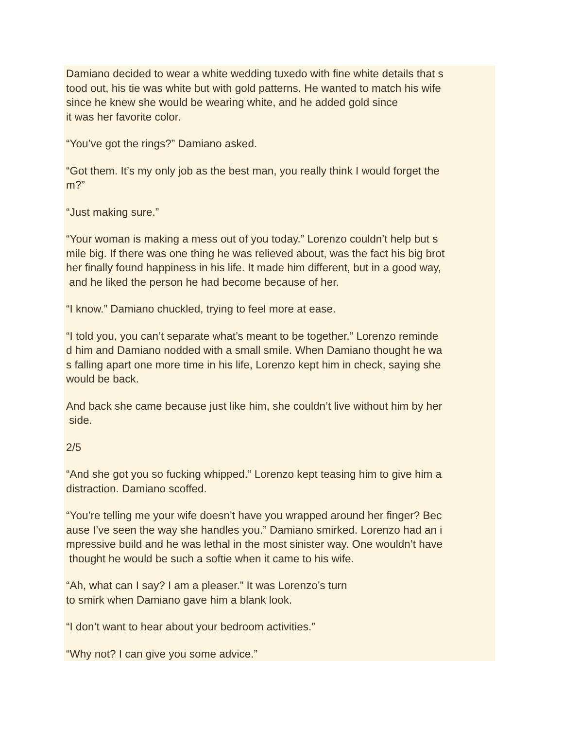Damiano decided to wear a white wedding tuxedo with fine white details that s
tood out, his tie was white but with gold patterns. He wanted to match his wife
since he knew she would be wearing white, and he added gold since
it was her favorite color.
“You’ve got the rings?” Damiano asked.
“Got them. It’s my only job as the best man, you really think I would forget the
m?”
“Just making sure.”
“Your woman is making a mess out of you today.” Lorenzo couldn’t help but s
mile big. If there was one thing he was relieved about, was the fact his big brot
her finally found happiness in his life. It made him different, but in a good way,
and he liked the person he had become because of her.
“I know.” Damiano chuckled, trying to feel more at ease.
“I told you, you can’t separate what’s meant to be together.” Lorenzo reminde
d him and Damiano nodded with a small smile. When Damiano thought he wa
s falling apart one more time in his life, Lorenzo kept him in check, saying she
would be back.
And back she came because just like him, she couldn’t live without him by her
side.
2/5
“And she got you so fucking whipped.” Lorenzo kept teasing him to give him a
distraction. Damiano scoffed.
“You’re telling me your wife doesn’t have you wrapped around her finger? Bec
ause I’ve seen the way she handles you.” Damiano smirked. Lorenzo had an i
mpressive build and he was lethal in the most sinister way. One wouldn’t have
thought he would be such a softie when it came to his wife.
“Ah, what can I say? I am a pleaser.” It was Lorenzo’s turn
to smirk when Damiano gave him a blank look.
“I don’t want to hear about your bedroom activities.”
“Why not? I can give you some advice.”